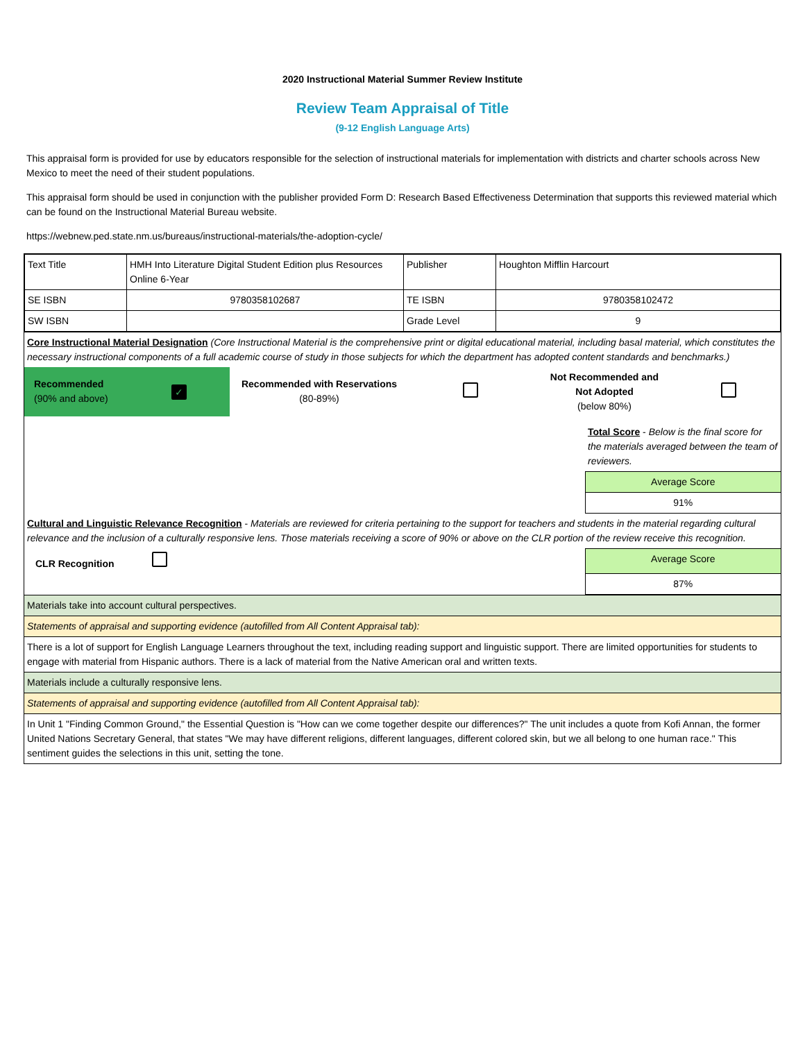2020 Instructional Material Summer Review Institute
Review Team Appraisal of Title
(9-12 English Language Arts)
This appraisal form is provided for use by educators responsible for the selection of instructional materials for implementation with districts and charter schools across New Mexico to meet the need of their student populations.
This appraisal form should be used in conjunction with the publisher provided Form D: Research Based Effectiveness Determination that supports this reviewed material which can be found on the Instructional Material Bureau website.
https://webnew.ped.state.nm.us/bureaus/instructional-materials/the-adoption-cycle/
| Text Title | HMH Into Literature Digital Student Edition plus Resources Online 6-Year | Publisher | Houghton Mifflin Harcourt |
| SE ISBN | 9780358102687 | TE ISBN | 9780358102472 |
| SW ISBN | | Grade Level | 9 |
| Core Instructional Material Designation (Core Instructional Material is the comprehensive print or digital educational material, including basal material, which constitutes the necessary instructional components of a full academic course of study in those subjects for which the department has adopted content standards and benchmarks.) | | | | | |
| Recommended (90% and above) | ✓ | Recommended with Reservations (80-89%) | | Not Recommended and Not Adopted (below 80%) | |
| | Total Score - Below is the final score for the materials averaged between the team of reviewers. |
| | Average Score |
| | 91% |
| Cultural and Linguistic Relevance Recognition - Materials are reviewed for criteria pertaining to the support for teachers and students in the material regarding cultural relevance and the inclusion of a culturally responsive lens. Those materials receiving a score of 90% or above on the CLR portion of the review receive this recognition. | |
| CLR Recognition | Average Score |
| | 87% |
| Materials take into account cultural perspectives. |
| Statements of appraisal and supporting evidence (autofilled from All Content Appraisal tab): |
| There is a lot of support for English Language Learners throughout the text, including reading support and linguistic support. There are limited opportunities for students to engage with material from Hispanic authors. There is a lack of material from the Native American oral and written texts. |
| Materials include a culturally responsive lens. |
| Statements of appraisal and supporting evidence (autofilled from All Content Appraisal tab): |
| In Unit 1 "Finding Common Ground," the Essential Question is "How can we come together despite our differences?" The unit includes a quote from Kofi Annan, the former United Nations Secretary General, that states "We may have different religions, different languages, different colored skin, but we all belong to one human race." This sentiment guides the selections in this unit, setting the tone. |